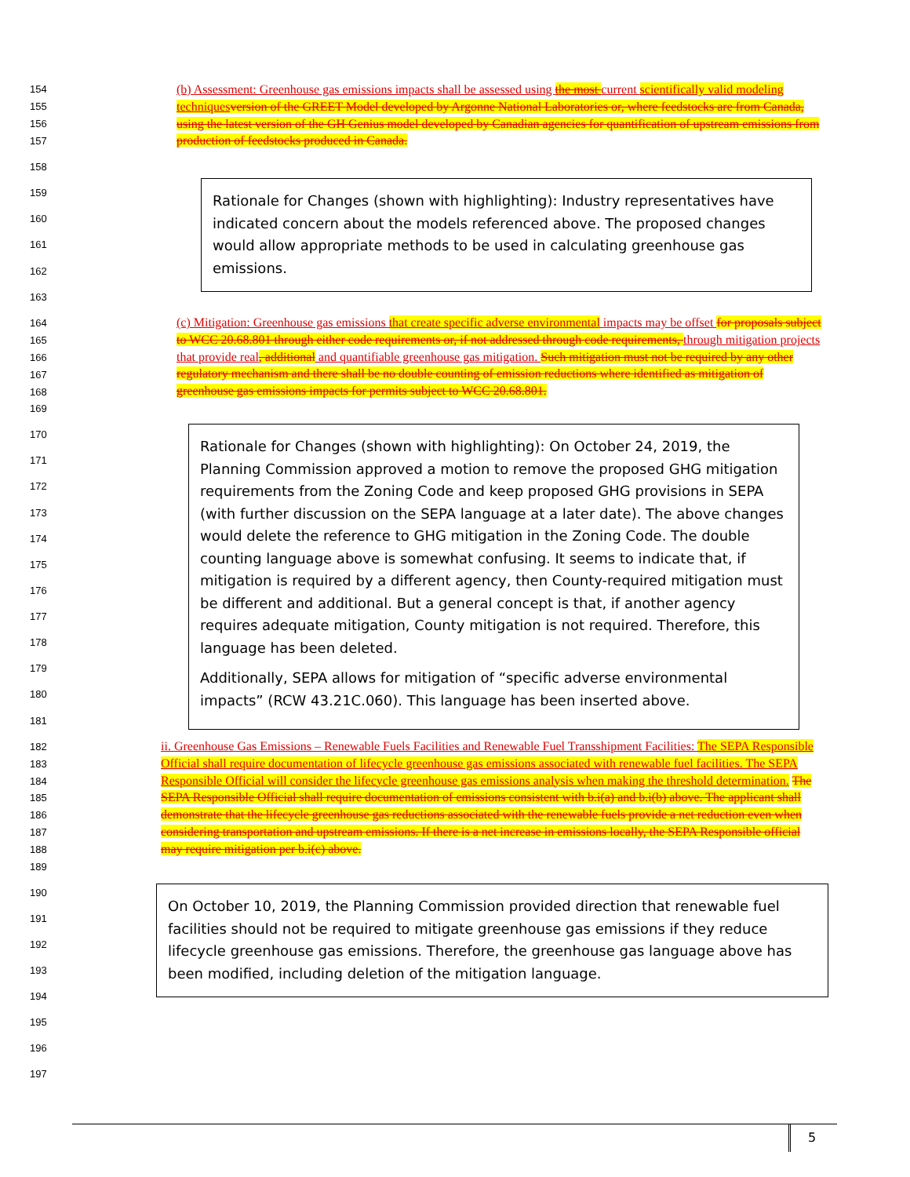154
155
156
157
158
159
160
161
162
163
164
165
166
167
168
169
170
171
172
173
174
175
176
177
178
179
180
181
182
183
184
185
186
187
188
189
190
191
192
193
194
195
196
197
(b) Assessment: Greenhouse gas emissions impacts shall be assessed using the most current scientifically valid modeling techniques version of the GREET Model developed by Argonne National Laboratories or, where feedstocks are from Canada, using the latest version of the GH Genius model developed by Canadian agencies for quantification of upstream emissions from production of feedstocks produced in Canada.
Rationale for Changes (shown with highlighting): Industry representatives have indicated concern about the models referenced above. The proposed changes would allow appropriate methods to be used in calculating greenhouse gas emissions.
(c) Mitigation: Greenhouse gas emissions that create specific adverse environmental impacts may be offset for proposals subject to WCC 20.68.801 through either code requirements or, if not addressed through code requirements, through mitigation projects that provide real, additional and quantifiable greenhouse gas mitigation. Such mitigation must not be required by any other regulatory mechanism and there shall be no double counting of emission reductions where identified as mitigation of greenhouse gas emissions impacts for permits subject to WCC 20.68.801.
Rationale for Changes (shown with highlighting): On October 24, 2019, the Planning Commission approved a motion to remove the proposed GHG mitigation requirements from the Zoning Code and keep proposed GHG provisions in SEPA (with further discussion on the SEPA language at a later date). The above changes would delete the reference to GHG mitigation in the Zoning Code. The double counting language above is somewhat confusing. It seems to indicate that, if mitigation is required by a different agency, then County-required mitigation must be different and additional. But a general concept is that, if another agency requires adequate mitigation, County mitigation is not required. Therefore, this language has been deleted.
Additionally, SEPA allows for mitigation of “specific adverse environmental impacts” (RCW 43.21C.060). This language has been inserted above.
ii. Greenhouse Gas Emissions – Renewable Fuels Facilities and Renewable Fuel Transshipment Facilities: The SEPA Responsible Official shall require documentation of lifecycle greenhouse gas emissions associated with renewable fuel facilities. The SEPA Responsible Official will consider the lifecycle greenhouse gas emissions analysis when making the threshold determination. The SEPA Responsible Official shall require documentation of emissions consistent with b.i(a) and b.i(b) above. The applicant shall demonstrate that the lifecycle greenhouse gas reductions associated with the renewable fuels provide a net reduction even when considering transportation and upstream emissions. If there is a net increase in emissions locally, the SEPA Responsible official may require mitigation per b.i(c) above.
On October 10, 2019, the Planning Commission provided direction that renewable fuel facilities should not be required to mitigate greenhouse gas emissions if they reduce lifecycle greenhouse gas emissions. Therefore, the greenhouse gas language above has been modified, including deletion of the mitigation language.
5